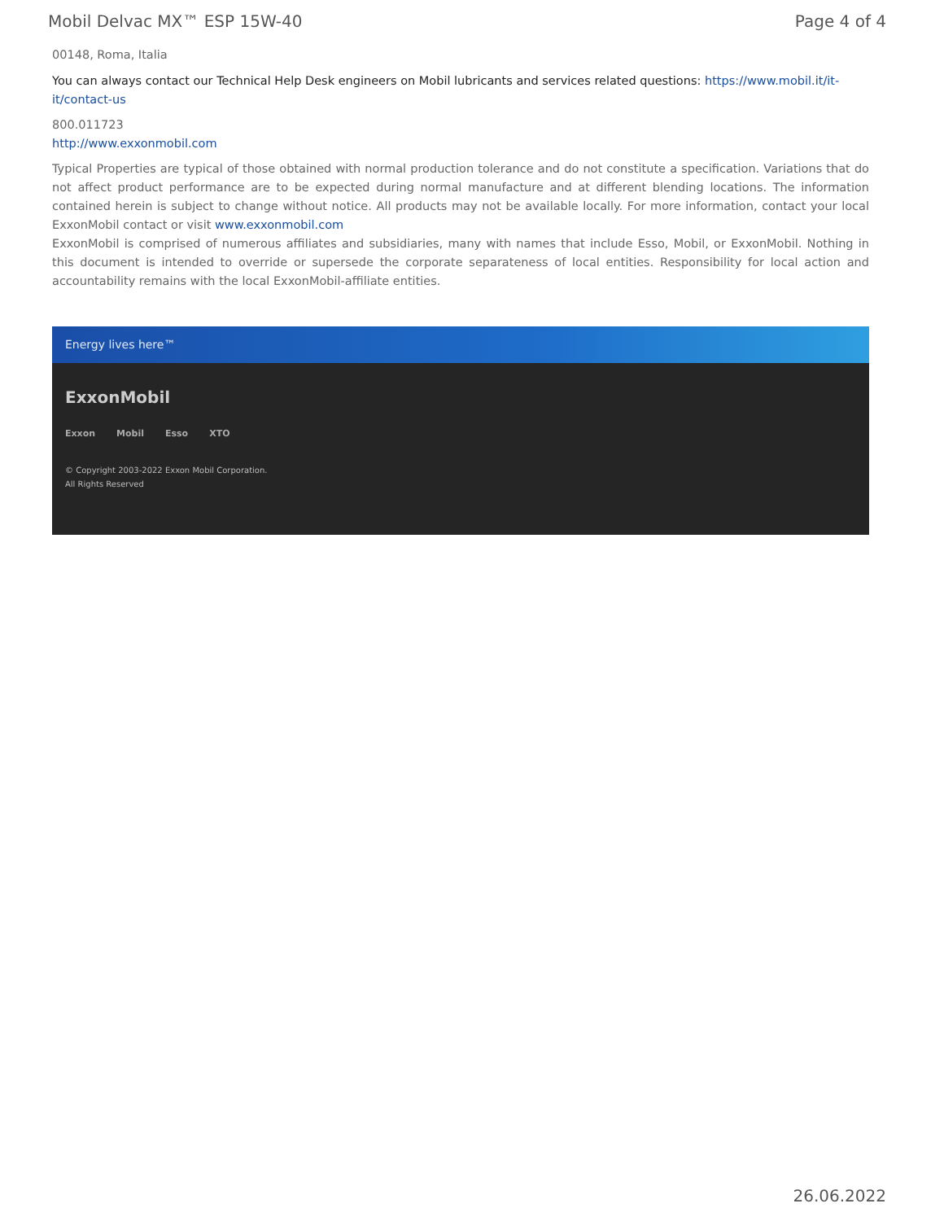Mobil Delvac MX™ ESP 15W-40 Page 4 of 4
00148, Roma, Italia
You can always contact our Technical Help Desk engineers on Mobil lubricants and services related questions: https://www.mobil.it/it-it/contact-us
800.011723
http://www.exxonmobil.com
Typical Properties are typical of those obtained with normal production tolerance and do not constitute a specification. Variations that do not affect product performance are to be expected during normal manufacture and at different blending locations. The information contained herein is subject to change without notice. All products may not be available locally. For more information, contact your local ExxonMobil contact or visit www.exxonmobil.com
ExxonMobil is comprised of numerous affiliates and subsidiaries, many with names that include Esso, Mobil, or ExxonMobil. Nothing in this document is intended to override or supersede the corporate separateness of local entities. Responsibility for local action and accountability remains with the local ExxonMobil-affiliate entities.
Energy lives here™
ExxonMobil
Exxon Mobil Esso XTO
© Copyright 2003-2022 Exxon Mobil Corporation. All Rights Reserved
26.06.2022